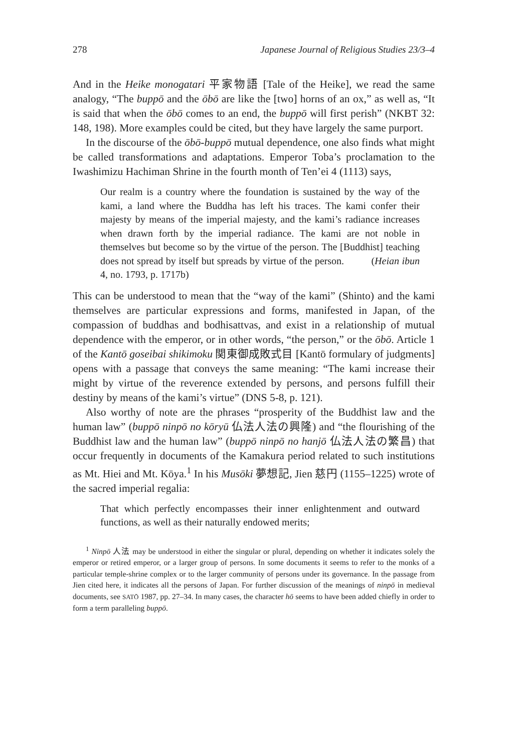278 Japanese Journal of Religious Studies 23/3–4
And in the Heike monogatari 平家物語 [Tale of the Heike], we read the same analogy, “The buppō and the ōbō are like the [two] horns of an ox,” as well as, “It is said that when the ōbō comes to an end, the buppō will first perish” (NKBT 32: 148, 198). More examples could be cited, but they have largely the same purport.
In the discourse of the ōbō-buppō mutual dependence, one also finds what might be called transformations and adaptations. Emperor Toba’s proclamation to the Iwashimizu Hachiman Shrine in the fourth month of Ten’ei 4 (1113) says,
Our realm is a country where the foundation is sustained by the way of the kami, a land where the Buddha has left his traces. The kami confer their majesty by means of the imperial majesty, and the kami’s radiance increases when drawn forth by the imperial radiance. The kami are not noble in themselves but become so by the virtue of the person. The [Buddhist] teaching does not spread by itself but spreads by virtue of the person. (Heian ibun 4, no. 1793, p. 1717b)
This can be understood to mean that the “way of the kami” (Shinto) and the kami themselves are particular expressions and forms, manifested in Japan, of the compassion of buddhas and bodhisattvas, and exist in a relationship of mutual dependence with the emperor, or in other words, “the person,” or the ōbō. Article 1 of the Kantō goseibai shikimoku 関東御成敗式目 [Kantō formulary of judgments] opens with a passage that conveys the same meaning: “The kami increase their might by virtue of the reverence extended by persons, and persons fulfill their destiny by means of the kami’s virtue” (DNS 5-8, p. 121).
Also worthy of note are the phrases “prosperity of the Buddhist law and the human law” (buppō ninpō no kōryū 仏法人法の興隆) and “the flourishing of the Buddhist law and the human law” (buppō ninpō no hanjō 仏法人法の繁昌) that occur frequently in documents of the Kamakura period related to such institutions as Mt. Hiei and Mt. Kōya.<sup>1</sup> In his Musōki 夢想記, Jien 慈円 (1155–1225) wrote of the sacred imperial regalia:
That which perfectly encompasses their inner enlightenment and outward functions, as well as their naturally endowed merits;
<sup>1</sup> Ninpō 人法 may be understood in either the singular or plural, depending on whether it indicates solely the emperor or retired emperor, or a larger group of persons. In some documents it seems to refer to the monks of a particular temple-shrine complex or to the larger community of persons under its governance. In the passage from Jien cited here, it indicates all the persons of Japan. For further discussion of the meanings of ninpō in medieval documents, see SATŌ 1987, pp. 27–34. In many cases, the character hō seems to have been added chiefly in order to form a term paralleling buppō.